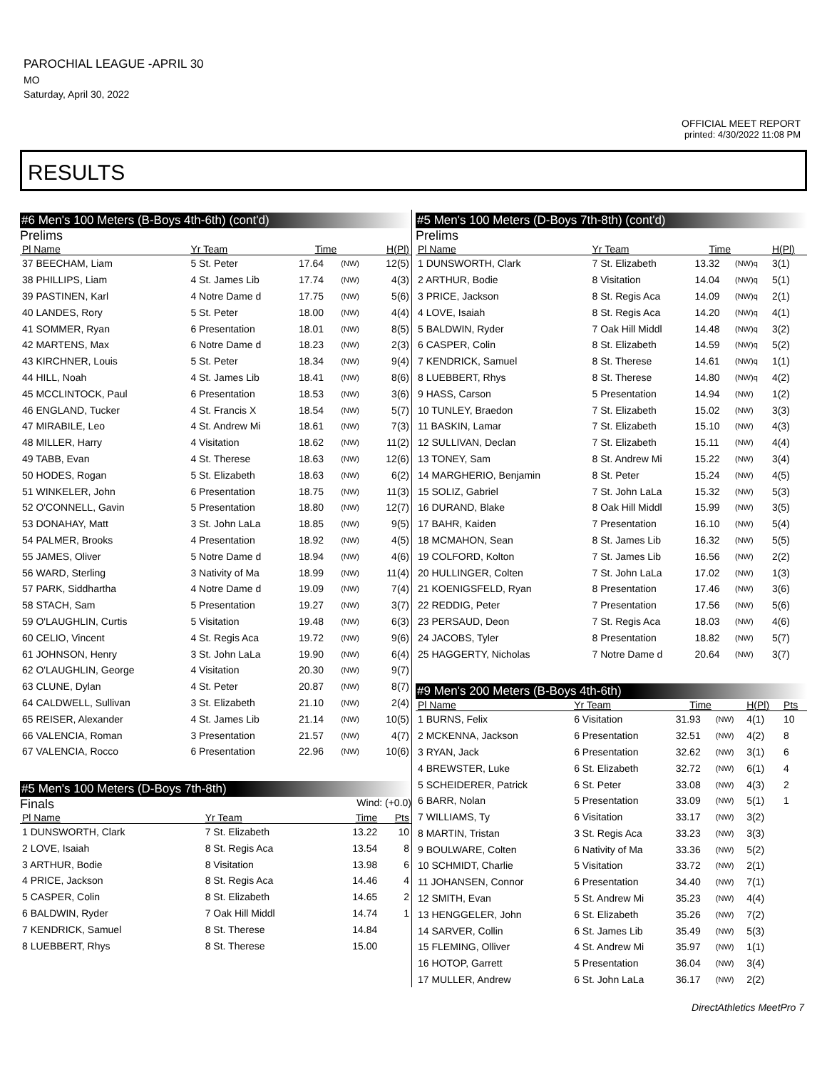PAROCHIAL LEAGUE -APRIL 30
MO
Saturday, April 30, 2022
OFFICIAL MEET REPORT
printed: 4/30/2022 11:08 PM
RESULTS
#6 Men's 100 Meters (B-Boys 4th-6th) (cont'd)
Prelims
| Pl Name | Yr Team | Time | | H(Pl) |
| --- | --- | --- | --- | --- |
| 37 BEECHAM, Liam | 5 St. Peter | 17.64 | (NW) | 12(5) |
| 38 PHILLIPS, Liam | 4 St. James Lib | 17.74 | (NW) | 4(3) |
| 39 PASTINEN, Karl | 4 Notre Dame d | 17.75 | (NW) | 5(6) |
| 40 LANDES, Rory | 5 St. Peter | 18.00 | (NW) | 4(4) |
| 41 SOMMER, Ryan | 6 Presentation | 18.01 | (NW) | 8(5) |
| 42 MARTENS, Max | 6 Notre Dame d | 18.23 | (NW) | 2(3) |
| 43 KIRCHNER, Louis | 5 St. Peter | 18.34 | (NW) | 9(4) |
| 44 HILL, Noah | 4 St. James Lib | 18.41 | (NW) | 8(6) |
| 45 MCCLINTOCK, Paul | 6 Presentation | 18.53 | (NW) | 3(6) |
| 46 ENGLAND, Tucker | 4 St. Francis X | 18.54 | (NW) | 5(7) |
| 47 MIRABILE, Leo | 4 St. Andrew Mi | 18.61 | (NW) | 7(3) |
| 48 MILLER, Harry | 4 Visitation | 18.62 | (NW) | 11(2) |
| 49 TABB, Evan | 4 St. Therese | 18.63 | (NW) | 12(6) |
| 50 HODES, Rogan | 5 St. Elizabeth | 18.63 | (NW) | 6(2) |
| 51 WINKELER, John | 6 Presentation | 18.75 | (NW) | 11(3) |
| 52 O'CONNELL, Gavin | 5 Presentation | 18.80 | (NW) | 12(7) |
| 53 DONAHAY, Matt | 3 St. John LaLa | 18.85 | (NW) | 9(5) |
| 54 PALMER, Brooks | 4 Presentation | 18.92 | (NW) | 4(5) |
| 55 JAMES, Oliver | 5 Notre Dame d | 18.94 | (NW) | 4(6) |
| 56 WARD, Sterling | 3 Nativity of Ma | 18.99 | (NW) | 11(4) |
| 57 PARK, Siddhartha | 4 Notre Dame d | 19.09 | (NW) | 7(4) |
| 58 STACH, Sam | 5 Presentation | 19.27 | (NW) | 3(7) |
| 59 O'LAUGHLIN, Curtis | 5 Visitation | 19.48 | (NW) | 6(3) |
| 60 CELIO, Vincent | 4 St. Regis Aca | 19.72 | (NW) | 9(6) |
| 61 JOHNSON, Henry | 3 St. John LaLa | 19.90 | (NW) | 6(4) |
| 62 O'LAUGHLIN, George | 4 Visitation | 20.30 | (NW) | 9(7) |
| 63 CLUNE, Dylan | 4 St. Peter | 20.87 | (NW) | 8(7) |
| 64 CALDWELL, Sullivan | 3 St. Elizabeth | 21.10 | (NW) | 2(4) |
| 65 REISER, Alexander | 4 St. James Lib | 21.14 | (NW) | 10(5) |
| 66 VALENCIA, Roman | 3 Presentation | 21.57 | (NW) | 4(7) |
| 67 VALENCIA, Rocco | 6 Presentation | 22.96 | (NW) | 10(6) |
#5 Men's 100 Meters (D-Boys 7th-8th)
Finals Wind: (+0.0)
| Pl Name | Yr Team | Time | Pts |
| --- | --- | --- | --- |
| 1 DUNSWORTH, Clark | 7 St. Elizabeth | 13.22 | 10 |
| 2 LOVE, Isaiah | 8 St. Regis Aca | 13.54 | 8 |
| 3 ARTHUR, Bodie | 8 Visitation | 13.98 | 6 |
| 4 PRICE, Jackson | 8 St. Regis Aca | 14.46 | 4 |
| 5 CASPER, Colin | 8 St. Elizabeth | 14.65 | 2 |
| 6 BALDWIN, Ryder | 7 Oak Hill Middl | 14.74 | 1 |
| 7 KENDRICK, Samuel | 8 St. Therese | 14.84 | |
| 8 LUEBBERT, Rhys | 8 St. Therese | 15.00 | |
#5 Men's 100 Meters (D-Boys 7th-8th) (cont'd)
Prelims
| Pl Name | Yr Team | Time | | H(Pl) |
| --- | --- | --- | --- | --- |
| 1 DUNSWORTH, Clark | 7 St. Elizabeth | 13.32 | (NW)q | 3(1) |
| 2 ARTHUR, Bodie | 8 Visitation | 14.04 | (NW)q | 5(1) |
| 3 PRICE, Jackson | 8 St. Regis Aca | 14.09 | (NW)q | 2(1) |
| 4 LOVE, Isaiah | 8 St. Regis Aca | 14.20 | (NW)q | 4(1) |
| 5 BALDWIN, Ryder | 7 Oak Hill Middl | 14.48 | (NW)q | 3(2) |
| 6 CASPER, Colin | 8 St. Elizabeth | 14.59 | (NW)q | 5(2) |
| 7 KENDRICK, Samuel | 8 St. Therese | 14.61 | (NW)q | 1(1) |
| 8 LUEBBERT, Rhys | 8 St. Therese | 14.80 | (NW)q | 4(2) |
| 9 HASS, Carson | 5 Presentation | 14.94 | (NW) | 1(2) |
| 10 TUNLEY, Braedon | 7 St. Elizabeth | 15.02 | (NW) | 3(3) |
| 11 BASKIN, Lamar | 7 St. Elizabeth | 15.10 | (NW) | 4(3) |
| 12 SULLIVAN, Declan | 7 St. Elizabeth | 15.11 | (NW) | 4(4) |
| 13 TONEY, Sam | 8 St. Andrew Mi | 15.22 | (NW) | 3(4) |
| 14 MARGHERIO, Benjamin | 8 St. Peter | 15.24 | (NW) | 4(5) |
| 15 SOLIZ, Gabriel | 7 St. John LaLa | 15.32 | (NW) | 5(3) |
| 16 DURAND, Blake | 8 Oak Hill Middl | 15.99 | (NW) | 3(5) |
| 17 BAHR, Kaiden | 7 Presentation | 16.10 | (NW) | 5(4) |
| 18 MCMAHON, Sean | 8 St. James Lib | 16.32 | (NW) | 5(5) |
| 19 COLFORD, Kolton | 7 St. James Lib | 16.56 | (NW) | 2(2) |
| 20 HULLINGER, Colten | 7 St. John LaLa | 17.02 | (NW) | 1(3) |
| 21 KOENIGSFELD, Ryan | 8 Presentation | 17.46 | (NW) | 3(6) |
| 22 REDDIG, Peter | 7 Presentation | 17.56 | (NW) | 5(6) |
| 23 PERSAUD, Deon | 7 St. Regis Aca | 18.03 | (NW) | 4(6) |
| 24 JACOBS, Tyler | 8 Presentation | 18.82 | (NW) | 5(7) |
| 25 HAGGERTY, Nicholas | 7 Notre Dame d | 20.64 | (NW) | 3(7) |
#9 Men's 200 Meters (B-Boys 4th-6th)
| Pl Name | Yr Team | Time | | H(Pl) | Pts |
| --- | --- | --- | --- | --- | --- |
| 1 BURNS, Felix | 6 Visitation | 31.93 | (NW) | 4(1) | 10 |
| 2 MCKENNA, Jackson | 6 Presentation | 32.51 | (NW) | 4(2) | 8 |
| 3 RYAN, Jack | 6 Presentation | 32.62 | (NW) | 3(1) | 6 |
| 4 BREWSTER, Luke | 6 St. Elizabeth | 32.72 | (NW) | 6(1) | 4 |
| 5 SCHEIDERER, Patrick | 6 St. Peter | 33.08 | (NW) | 4(3) | 2 |
| 6 BARR, Nolan | 5 Presentation | 33.09 | (NW) | 5(1) | 1 |
| 7 WILLIAMS, Ty | 6 Visitation | 33.17 | (NW) | 3(2) | |
| 8 MARTIN, Tristan | 3 St. Regis Aca | 33.23 | (NW) | 3(3) | |
| 9 BOULWARE, Colten | 6 Nativity of Ma | 33.36 | (NW) | 5(2) | |
| 10 SCHMIDT, Charlie | 5 Visitation | 33.72 | (NW) | 2(1) | |
| 11 JOHANSEN, Connor | 6 Presentation | 34.40 | (NW) | 7(1) | |
| 12 SMITH, Evan | 5 St. Andrew Mi | 35.23 | (NW) | 4(4) | |
| 13 HENGGELER, John | 6 St. Elizabeth | 35.26 | (NW) | 7(2) | |
| 14 SARVER, Collin | 6 St. James Lib | 35.49 | (NW) | 5(3) | |
| 15 FLEMING, Olliver | 4 St. Andrew Mi | 35.97 | (NW) | 1(1) | |
| 16 HOTOP, Garrett | 5 Presentation | 36.04 | (NW) | 3(4) | |
| 17 MULLER, Andrew | 6 St. John LaLa | 36.17 | (NW) | 2(2) | |
DirectAthletics MeetPro 7